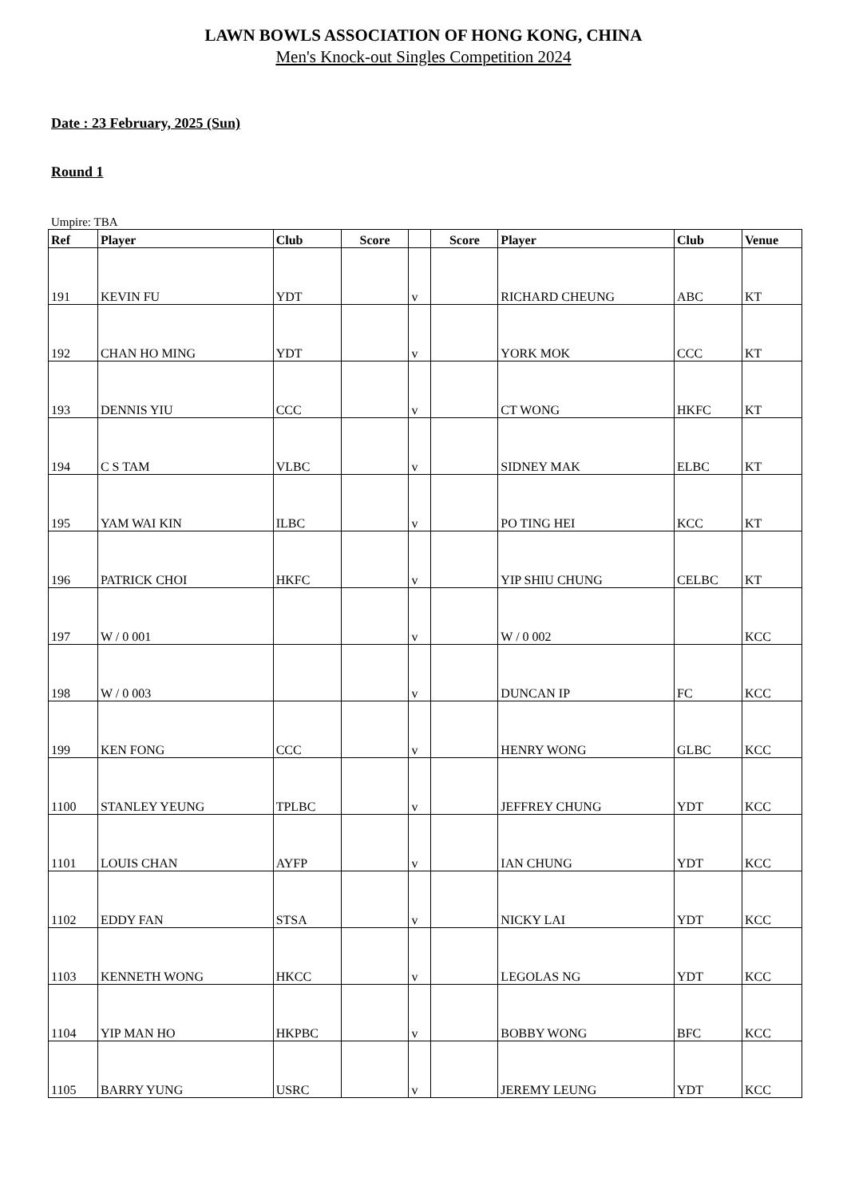LAWN BOWLS ASSOCIATION OF HONG KONG, CHINA
Men's Knock-out Singles Competition 2024
Date : 23 February, 2025 (Sun)
Round 1
Umpire: TBA
| Ref | Player | Club | Score | | Score | Player | Club | Venue |
| --- | --- | --- | --- | --- | --- | --- | --- | --- |
| 191 | KEVIN FU | YDT | | v | | RICHARD CHEUNG | ABC | KT |
| 192 | CHAN HO MING | YDT | | v | | YORK MOK | CCC | KT |
| 193 | DENNIS YIU | CCC | | v | | CT WONG | HKFC | KT |
| 194 | C S TAM | VLBC | | v | | SIDNEY MAK | ELBC | KT |
| 195 | YAM WAI KIN | ILBC | | v | | PO TING HEI | KCC | KT |
| 196 | PATRICK CHOI | HKFC | | v | | YIP SHIU CHUNG | CELBC | KT |
| 197 | W / 0 001 | | | v | | W / 0 002 | | KCC |
| 198 | W / 0 003 | | | v | | DUNCAN IP | FC | KCC |
| 199 | KEN FONG | CCC | | v | | HENRY WONG | GLBC | KCC |
| 1100 | STANLEY YEUNG | TPLBC | | v | | JEFFREY CHUNG | YDT | KCC |
| 1101 | LOUIS CHAN | AYFP | | v | | IAN CHUNG | YDT | KCC |
| 1102 | EDDY FAN | STSA | | v | | NICKY LAI | YDT | KCC |
| 1103 | KENNETH WONG | HKCC | | v | | LEGOLAS NG | YDT | KCC |
| 1104 | YIP MAN HO | HKPBC | | v | | BOBBY WONG | BFC | KCC |
| 1105 | BARRY YUNG | USRC | | v | | JEREMY LEUNG | YDT | KCC |